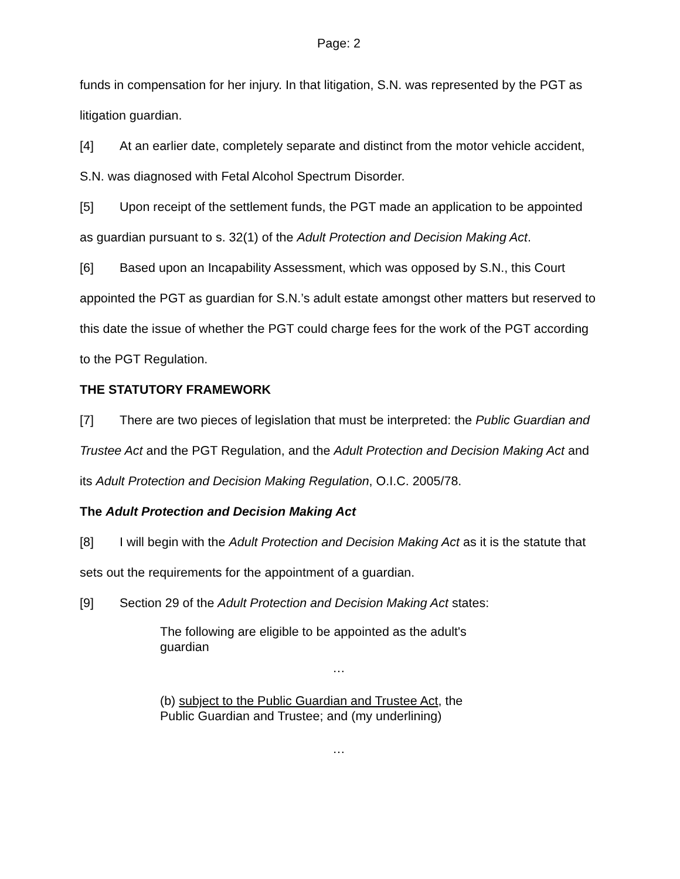Page: 2
funds in compensation for her injury. In that litigation, S.N. was represented by the PGT as litigation guardian.
[4] At an earlier date, completely separate and distinct from the motor vehicle accident, S.N. was diagnosed with Fetal Alcohol Spectrum Disorder.
[5] Upon receipt of the settlement funds, the PGT made an application to be appointed as guardian pursuant to s. 32(1) of the Adult Protection and Decision Making Act.
[6] Based upon an Incapability Assessment, which was opposed by S.N., this Court appointed the PGT as guardian for S.N.’s adult estate amongst other matters but reserved to this date the issue of whether the PGT could charge fees for the work of the PGT according to the PGT Regulation.
THE STATUTORY FRAMEWORK
[7] There are two pieces of legislation that must be interpreted: the Public Guardian and Trustee Act and the PGT Regulation, and the Adult Protection and Decision Making Act and its Adult Protection and Decision Making Regulation, O.I.C. 2005/78.
The Adult Protection and Decision Making Act
[8] I will begin with the Adult Protection and Decision Making Act as it is the statute that sets out the requirements for the appointment of a guardian.
[9] Section 29 of the Adult Protection and Decision Making Act states:
The following are eligible to be appointed as the adult's guardian
…
(b) subject to the Public Guardian and Trustee Act, the Public Guardian and Trustee; and (my underlining)
…